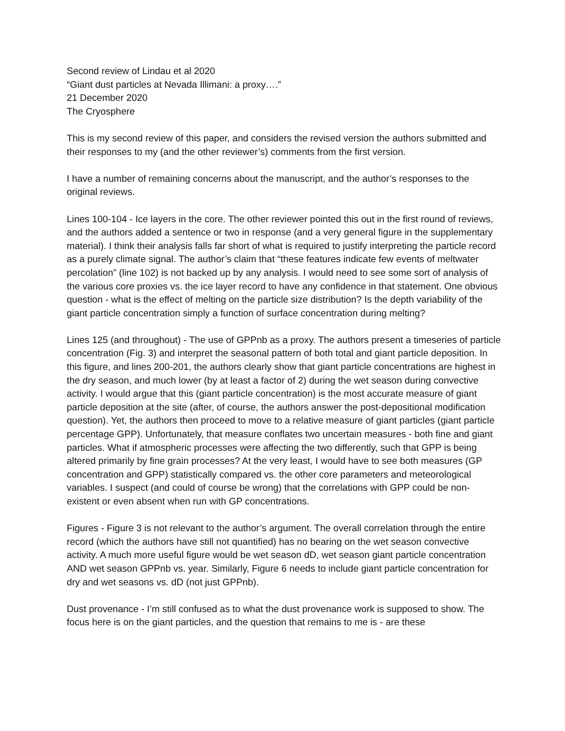Second review of Lindau et al 2020
“Giant dust particles at Nevada Illimani: a proxy….”
21 December 2020
The Cryosphere
This is my second review of this paper, and considers the revised version the authors submitted and their responses to my (and the other reviewer’s) comments from the first version.
I have a number of remaining concerns about the manuscript, and the author’s responses to the original reviews.
Lines 100-104 - Ice layers in the core. The other reviewer pointed this out in the first round of reviews, and the authors added a sentence or two in response (and a very general figure in the supplementary material). I think their analysis falls far short of what is required to justify interpreting the particle record as a purely climate signal. The author’s claim that “these features indicate few events of meltwater percolation” (line 102) is not backed up by any analysis. I would need to see some sort of analysis of the various core proxies vs. the ice layer record to have any confidence in that statement. One obvious question - what is the effect of melting on the particle size distribution? Is the depth variability of the giant particle concentration simply a function of surface concentration during melting?
Lines 125 (and throughout) - The use of GPPnb as a proxy. The authors present a timeseries of particle concentration (Fig. 3) and interpret the seasonal pattern of both total and giant particle deposition. In this figure, and lines 200-201, the authors clearly show that giant particle concentrations are highest in the dry season, and much lower (by at least a factor of 2) during the wet season during convective activity. I would argue that this (giant particle concentration) is the most accurate measure of giant particle deposition at the site (after, of course, the authors answer the post-depositional modification question). Yet, the authors then proceed to move to a relative measure of giant particles (giant particle percentage GPP). Unfortunately, that measure conflates two uncertain measures - both fine and giant particles. What if atmospheric processes were affecting the two differently, such that GPP is being altered primarily by fine grain processes? At the very least, I would have to see both measures (GP concentration and GPP) statistically compared vs. the other core parameters and meteorological variables. I suspect (and could of course be wrong) that the correlations with GPP could be non-existent or even absent when run with GP concentrations.
Figures - Figure 3 is not relevant to the author’s argument. The overall correlation through the entire record (which the authors have still not quantified) has no bearing on the wet season convective activity. A much more useful figure would be wet season dD, wet season giant particle concentration AND wet season GPPnb vs. year. Similarly, Figure 6 needs to include giant particle concentration for dry and wet seasons vs. dD (not just GPPnb).
Dust provenance - I’m still confused as to what the dust provenance work is supposed to show. The focus here is on the giant particles, and the question that remains to me is - are these